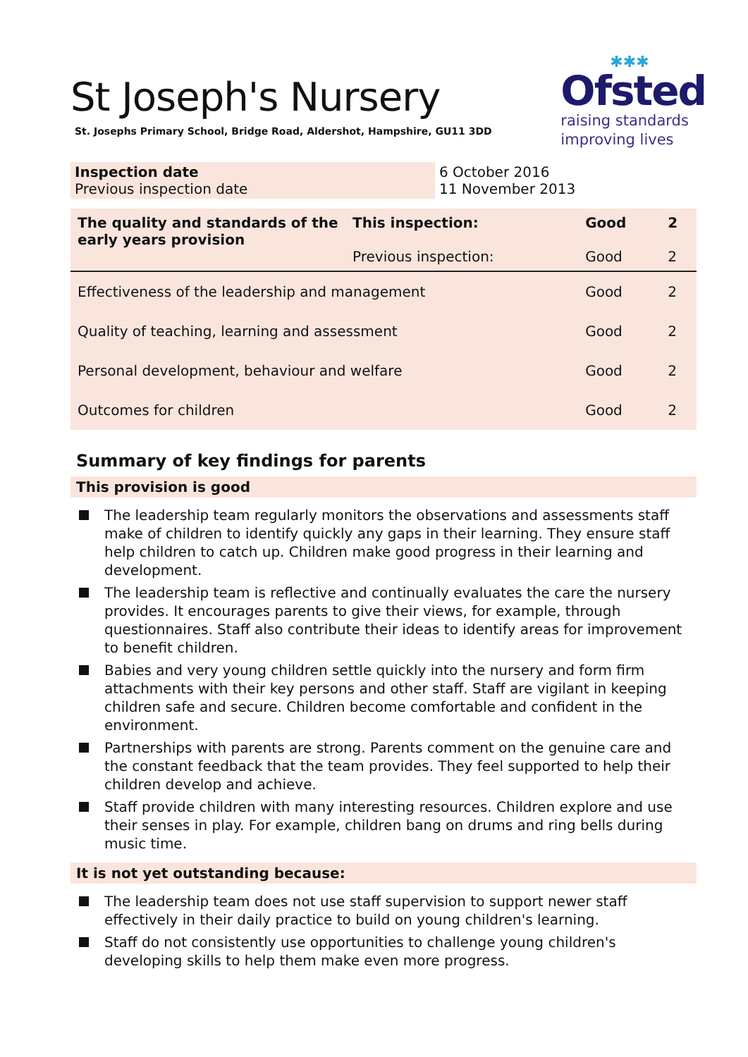St Joseph's Nursery
St. Josephs Primary School, Bridge Road, Aldershot, Hampshire, GU11 3DD
✱✱✱
Ofsted
raising standards
improving lives
| Inspection date Previous inspection date | 6 October 2016 11 November 2013 |
| The quality and standards of the early years provision | This inspection: Previous inspection: | Good Good | 2 2 |
| Effectiveness of the leadership and management | | Good | 2 |
| Quality of teaching, learning and assessment | | Good | 2 |
| Personal development, behaviour and welfare | | Good | 2 |
| Outcomes for children | | Good | 2 |
Summary of key findings for parents
This provision is good
The leadership team regularly monitors the observations and assessments staff make of children to identify quickly any gaps in their learning. They ensure staff help children to catch up. Children make good progress in their learning and development.
The leadership team is reflective and continually evaluates the care the nursery provides. It encourages parents to give their views, for example, through questionnaires. Staff also contribute their ideas to identify areas for improvement to benefit children.
Babies and very young children settle quickly into the nursery and form firm attachments with their key persons and other staff. Staff are vigilant in keeping children safe and secure. Children become comfortable and confident in the environment.
Partnerships with parents are strong. Parents comment on the genuine care and the constant feedback that the team provides. They feel supported to help their children develop and achieve.
Staff provide children with many interesting resources. Children explore and use their senses in play. For example, children bang on drums and ring bells during music time.
It is not yet outstanding because:
The leadership team does not use staff supervision to support newer staff effectively in their daily practice to build on young children's learning.
Staff do not consistently use opportunities to challenge young children's developing skills to help them make even more progress.